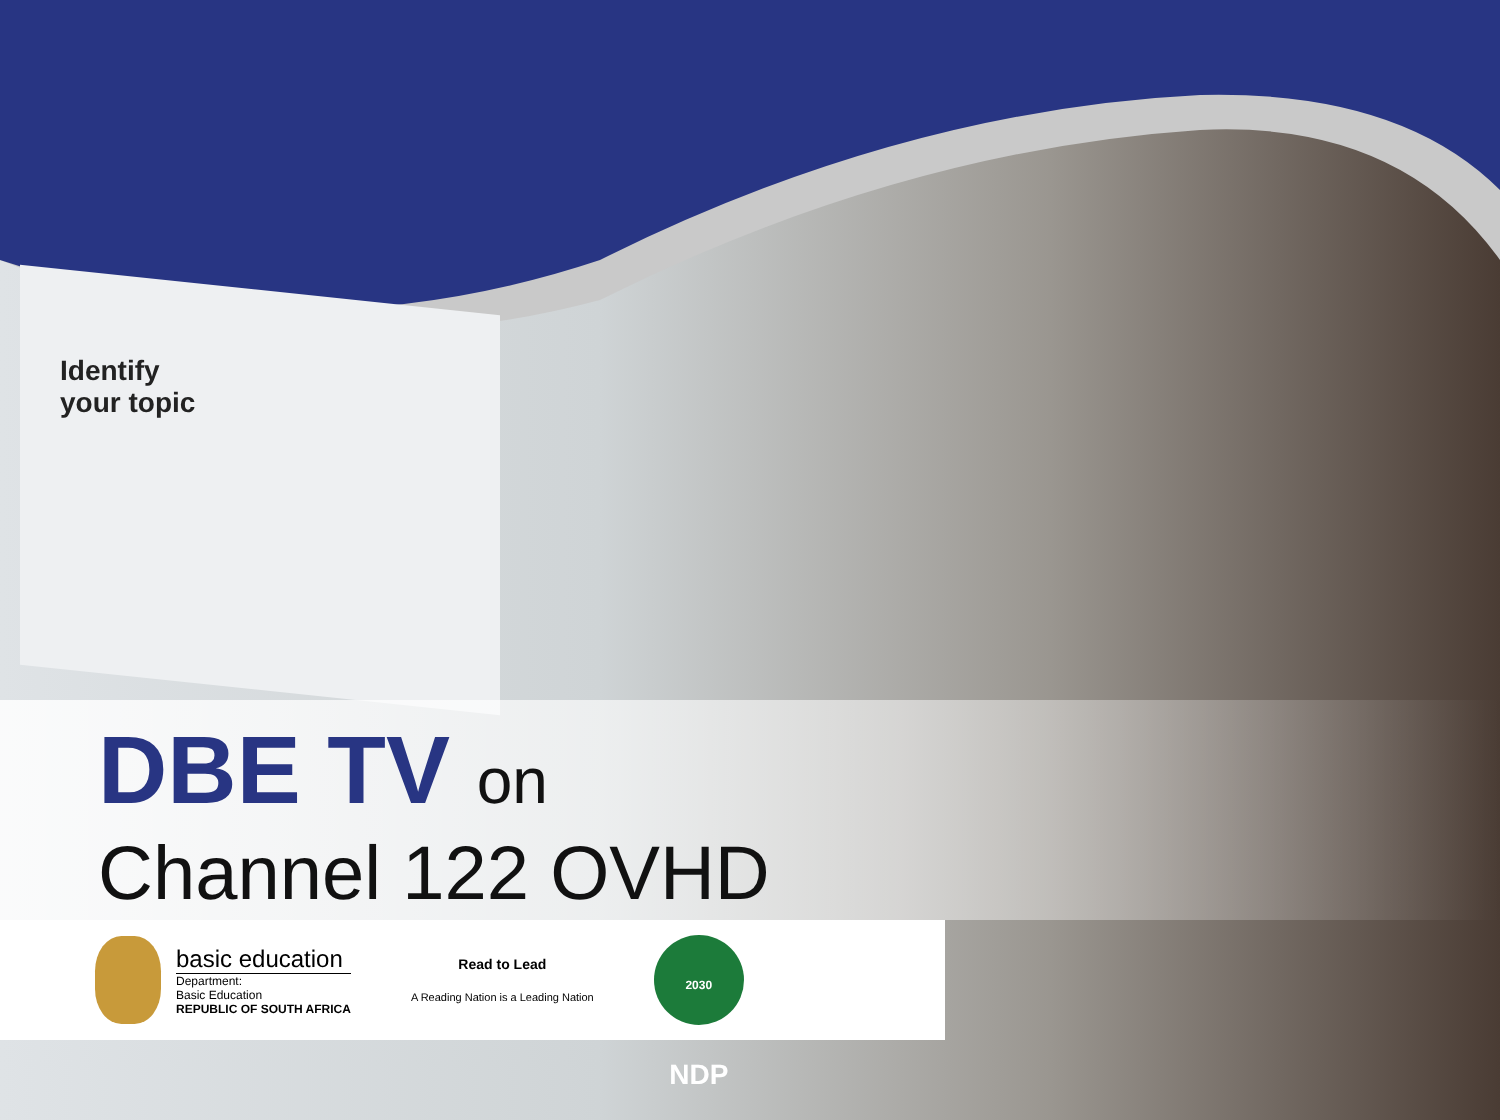Identify
your topic
DBE TV on
Channel 122 OVHD
basic education
Department:
Basic Education
REPUBLIC OF SOUTH AFRICA
Read to Lead
A Reading Nation is a Leading Nation
2030 NDP